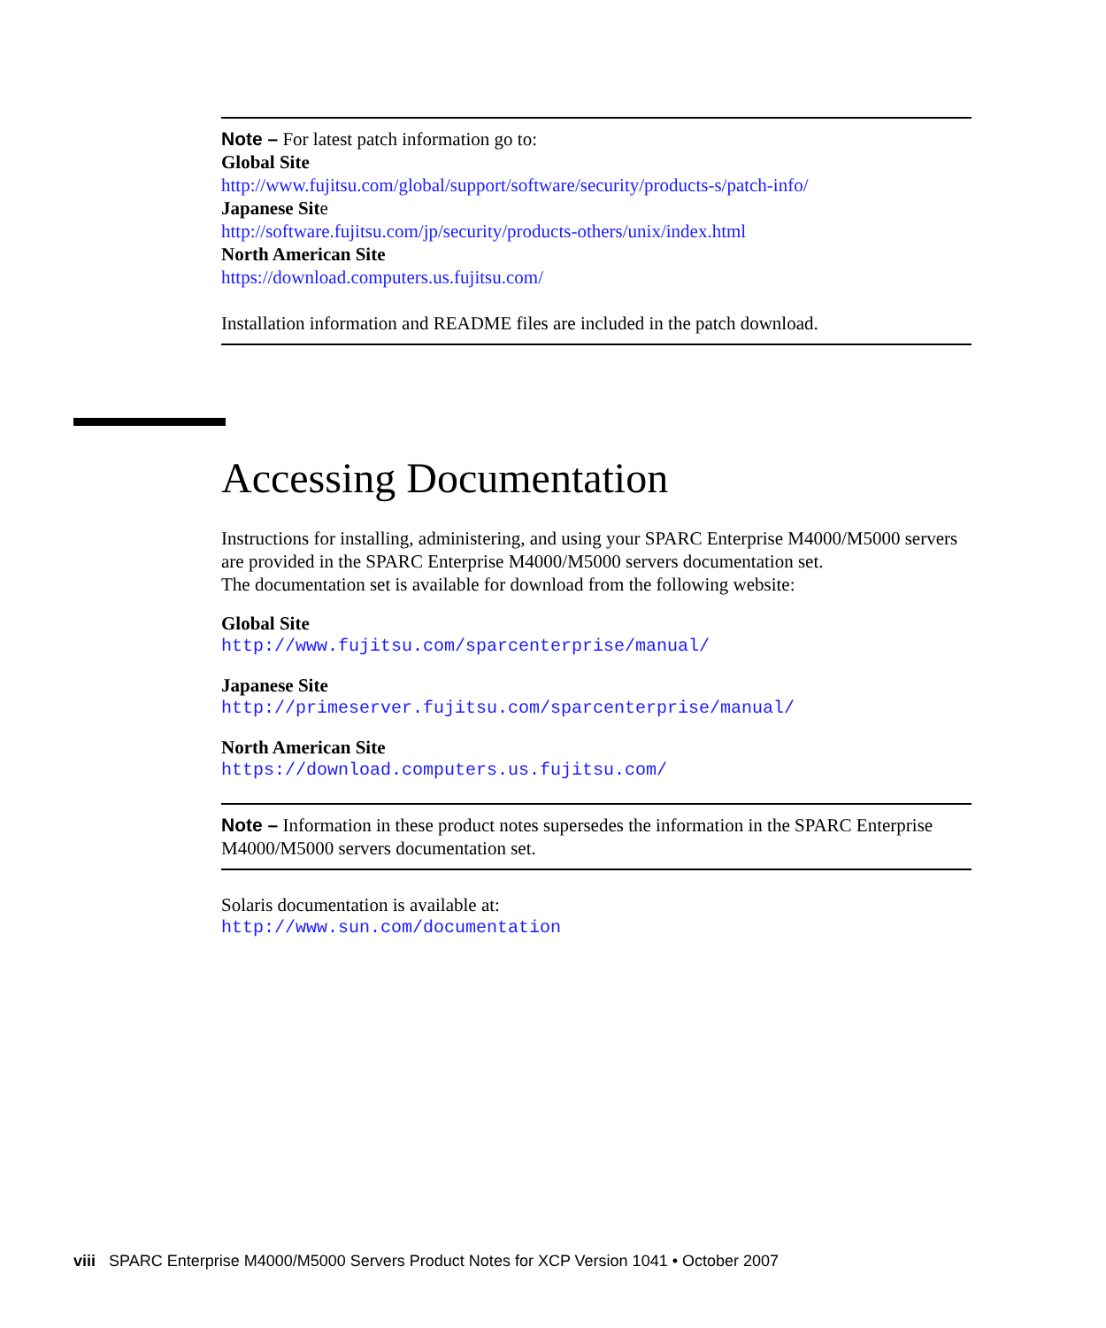Note – For latest patch information go to:
Global Site
http://www.fujitsu.com/global/support/software/security/products-s/patch-info/
Japanese Site
http://software.fujitsu.com/jp/security/products-others/unix/index.html
North American Site
https://download.computers.us.fujitsu.com/
Installation information and README files are included in the patch download.
Accessing Documentation
Instructions for installing, administering, and using your SPARC Enterprise M4000/M5000 servers are provided in the SPARC Enterprise M4000/M5000 servers documentation set.
The documentation set is available for download from the following website:
Global Site
http://www.fujitsu.com/sparcenterprise/manual/
Japanese Site
http://primeserver.fujitsu.com/sparcenterprise/manual/
North American Site
https://download.computers.us.fujitsu.com/
Note – Information in these product notes supersedes the information in the SPARC Enterprise M4000/M5000 servers documentation set.
Solaris documentation is available at:
http://www.sun.com/documentation
viii SPARC Enterprise M4000/M5000 Servers Product Notes for XCP Version 1041 • October 2007